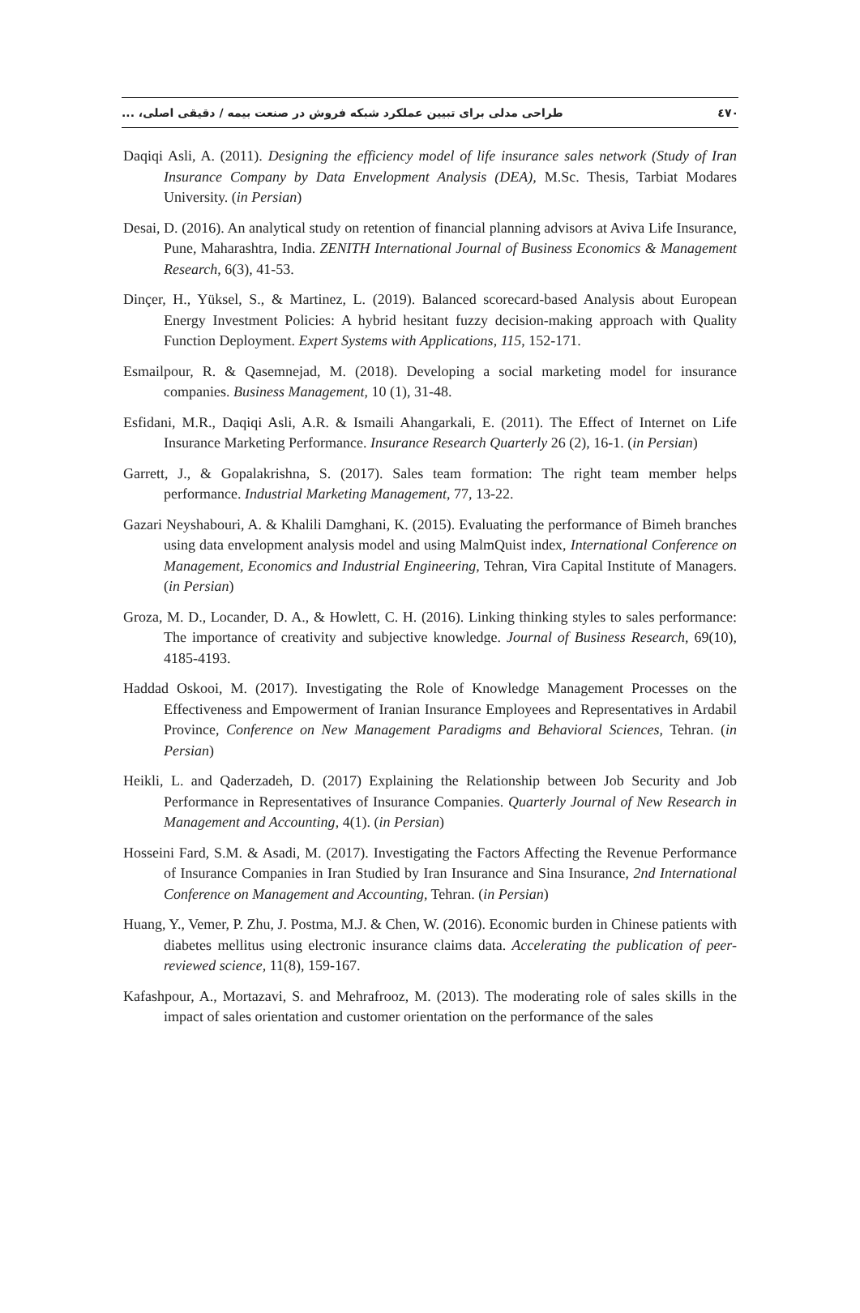طراحی مدلی برای تبیین عملکرد شبکه فروش در صنعت بیمه / دقیقی اصلی، ... ٤٧٠
Daqiqi Asli, A. (2011). Designing the efficiency model of life insurance sales network (Study of Iran Insurance Company by Data Envelopment Analysis (DEA), M.Sc. Thesis, Tarbiat Modares University. (in Persian)
Desai, D. (2016). An analytical study on retention of financial planning advisors at Aviva Life Insurance, Pune, Maharashtra, India. ZENITH International Journal of Business Economics & Management Research, 6(3), 41-53.
Dinçer, H., Yüksel, S., & Martinez, L. (2019). Balanced scorecard-based Analysis about European Energy Investment Policies: A hybrid hesitant fuzzy decision-making approach with Quality Function Deployment. Expert Systems with Applications, 115, 152-171.
Esmailpour, R. & Qasemnejad, M. (2018). Developing a social marketing model for insurance companies. Business Management, 10 (1), 31-48.
Esfidani, M.R., Daqiqi Asli, A.R. & Ismaili Ahangarkali, E. (2011). The Effect of Internet on Life Insurance Marketing Performance. Insurance Research Quarterly 26 (2), 16-1. (in Persian)
Garrett, J., & Gopalakrishna, S. (2017). Sales team formation: The right team member helps performance. Industrial Marketing Management, 77, 13-22.
Gazari Neyshabouri, A. & Khalili Damghani, K. (2015). Evaluating the performance of Bimeh branches using data envelopment analysis model and using MalmQuist index, International Conference on Management, Economics and Industrial Engineering, Tehran, Vira Capital Institute of Managers. (in Persian)
Groza, M. D., Locander, D. A., & Howlett, C. H. (2016). Linking thinking styles to sales performance: The importance of creativity and subjective knowledge. Journal of Business Research, 69(10), 4185-4193.
Haddad Oskooi, M. (2017). Investigating the Role of Knowledge Management Processes on the Effectiveness and Empowerment of Iranian Insurance Employees and Representatives in Ardabil Province, Conference on New Management Paradigms and Behavioral Sciences, Tehran. (in Persian)
Heikli, L. and Qaderzadeh, D. (2017) Explaining the Relationship between Job Security and Job Performance in Representatives of Insurance Companies. Quarterly Journal of New Research in Management and Accounting, 4(1). (in Persian)
Hosseini Fard, S.M. & Asadi, M. (2017). Investigating the Factors Affecting the Revenue Performance of Insurance Companies in Iran Studied by Iran Insurance and Sina Insurance, 2nd International Conference on Management and Accounting, Tehran. (in Persian)
Huang, Y., Vemer, P. Zhu, J. Postma, M.J. & Chen, W. (2016). Economic burden in Chinese patients with diabetes mellitus using electronic insurance claims data. Accelerating the publication of peer-reviewed science, 11(8), 159-167.
Kafashpour, A., Mortazavi, S. and Mehrafrooz, M. (2013). The moderating role of sales skills in the impact of sales orientation and customer orientation on the performance of the sales